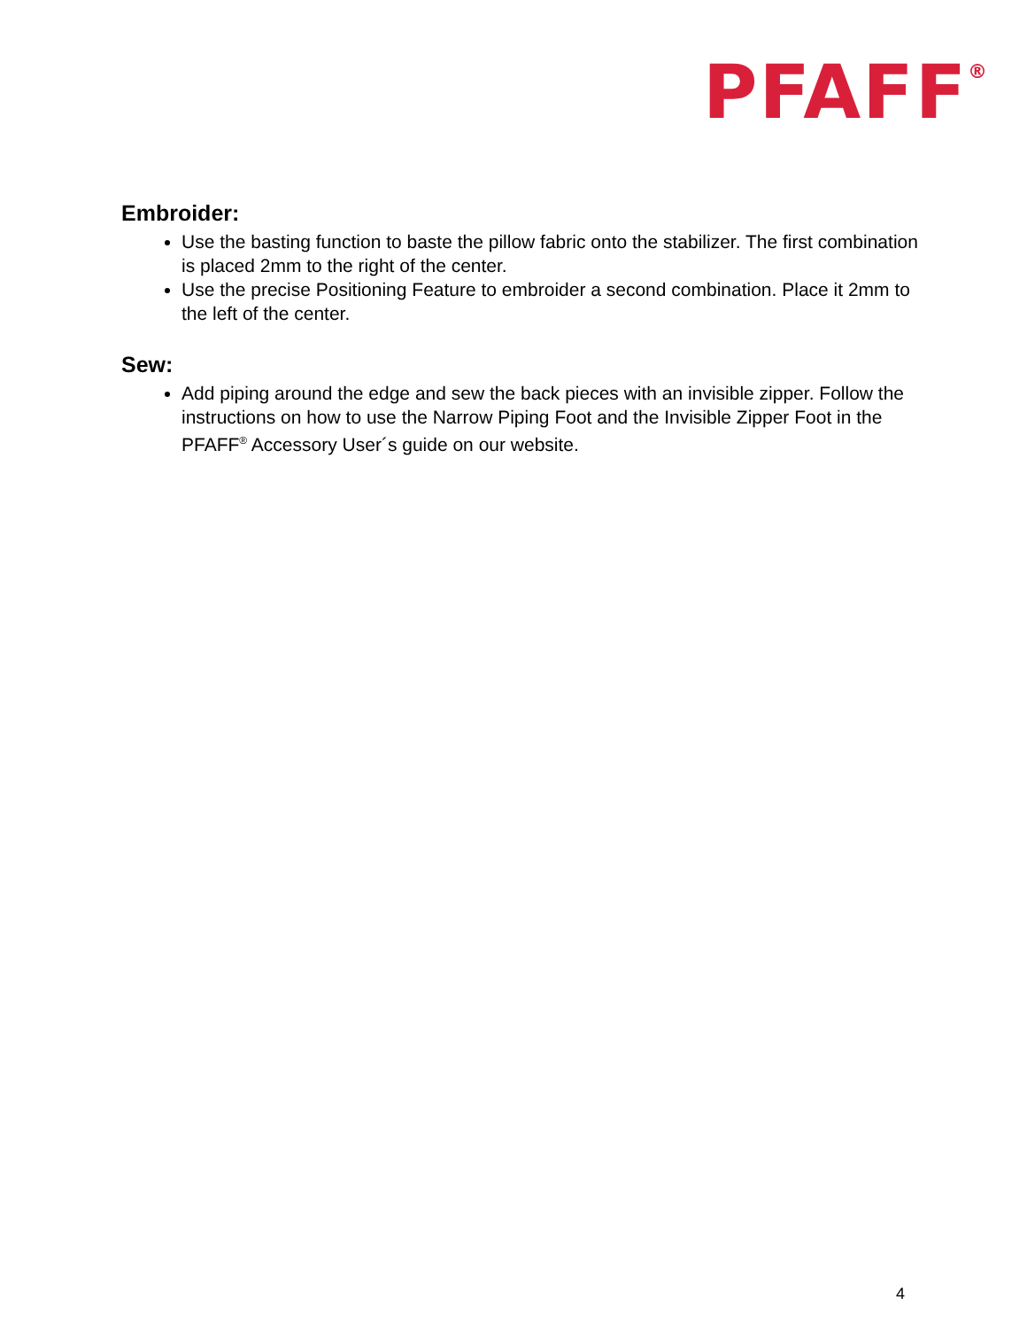PFAFF<sup>®</sup>
Embroider:
Use the basting function to baste the pillow fabric onto the stabilizer. The first combination is placed 2mm to the right of the center.
Use the precise Positioning Feature to embroider a second combination. Place it 2mm to the left of the center.
Sew:
Add piping around the edge and sew the back pieces with an invisible zipper. Follow the instructions on how to use the Narrow Piping Foot and the Invisible Zipper Foot in the PFAFF<sup>®</sup> Accessory User´s guide on our website.
4